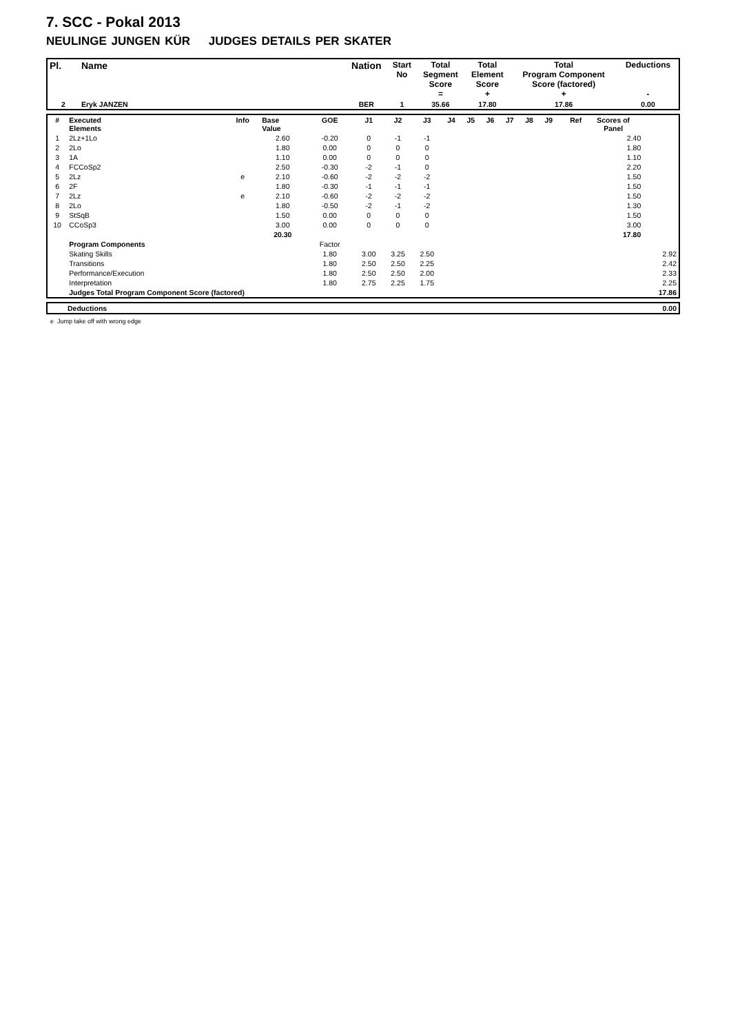7. SCC - Pokal 2013
NEULINGE JUNGEN KÜR JUDGES DETAILS PER SKATER
| Pl. | Name | Nation | Start No | Total Segment Score = | Total Element Score + | Total Program Component Score (factored) + | Deductions - |
| --- | --- | --- | --- | --- | --- | --- | --- |
| 2 | Eryk JANZEN | BER | 1 | 35.66 | 17.80 | 17.86 | 0.00 |
| # | Executed Elements | Info | Base Value | GOE | J1 | J2 | J3 | J4 | J5 | J6 | J7 | J8 | J9 | Ref | Scores of Panel | |
| --- | --- | --- | --- | --- | --- | --- | --- | --- | --- | --- | --- | --- | --- | --- | --- | --- |
| 1 | 2Lz+1Lo | | 2.60 | -0.20 | 0 | -1 | -1 | | | | | | | | 2.40 | |
| 2 | 2Lo | | 1.80 | 0.00 | 0 | 0 | 0 | | | | | | | | 1.80 | |
| 3 | 1A | | 1.10 | 0.00 | 0 | 0 | 0 | | | | | | | | 1.10 | |
| 4 | FCCoSp2 | | 2.50 | -0.30 | -2 | -1 | 0 | | | | | | | | 2.20 | |
| 5 | 2Lz | e | 2.10 | -0.60 | -2 | -2 | -2 | | | | | | | | 1.50 | |
| 6 | 2F | | 1.80 | -0.30 | -1 | -1 | -1 | | | | | | | | 1.50 | |
| 7 | 2Lz | e | 2.10 | -0.60 | -2 | -2 | -2 | | | | | | | | 1.50 | |
| 8 | 2Lo | | 1.80 | -0.50 | -2 | -1 | -2 | | | | | | | | 1.30 | |
| 9 | StSqB | | 1.50 | 0.00 | 0 | 0 | 0 | | | | | | | | 1.50 | |
| 10 | CCoSp3 | | 3.00 | 0.00 | 0 | 0 | 0 | | | | | | | | 3.00 | |
| | | | 20.30 | | | | | | | | | | | | 17.80 | |
| | Program Components | | | Factor | | | | | | | | | | | | |
| | Skating Skills | | | 1.80 | 3.00 | 3.25 | 2.50 | | | | | | | | | 2.92 |
| | Transitions | | | 1.80 | 2.50 | 2.50 | 2.25 | | | | | | | | | 2.42 |
| | Performance/Execution | | | 1.80 | 2.50 | 2.50 | 2.00 | | | | | | | | | 2.33 |
| | Interpretation | | | 1.80 | 2.75 | 2.25 | 1.75 | | | | | | | | | 2.25 |
| | Judges Total Program Component Score (factored) | | | | | | | | | | | | | | | 17.86 |
| | Deductions | 0.00 |
e Jump take off with wrong edge